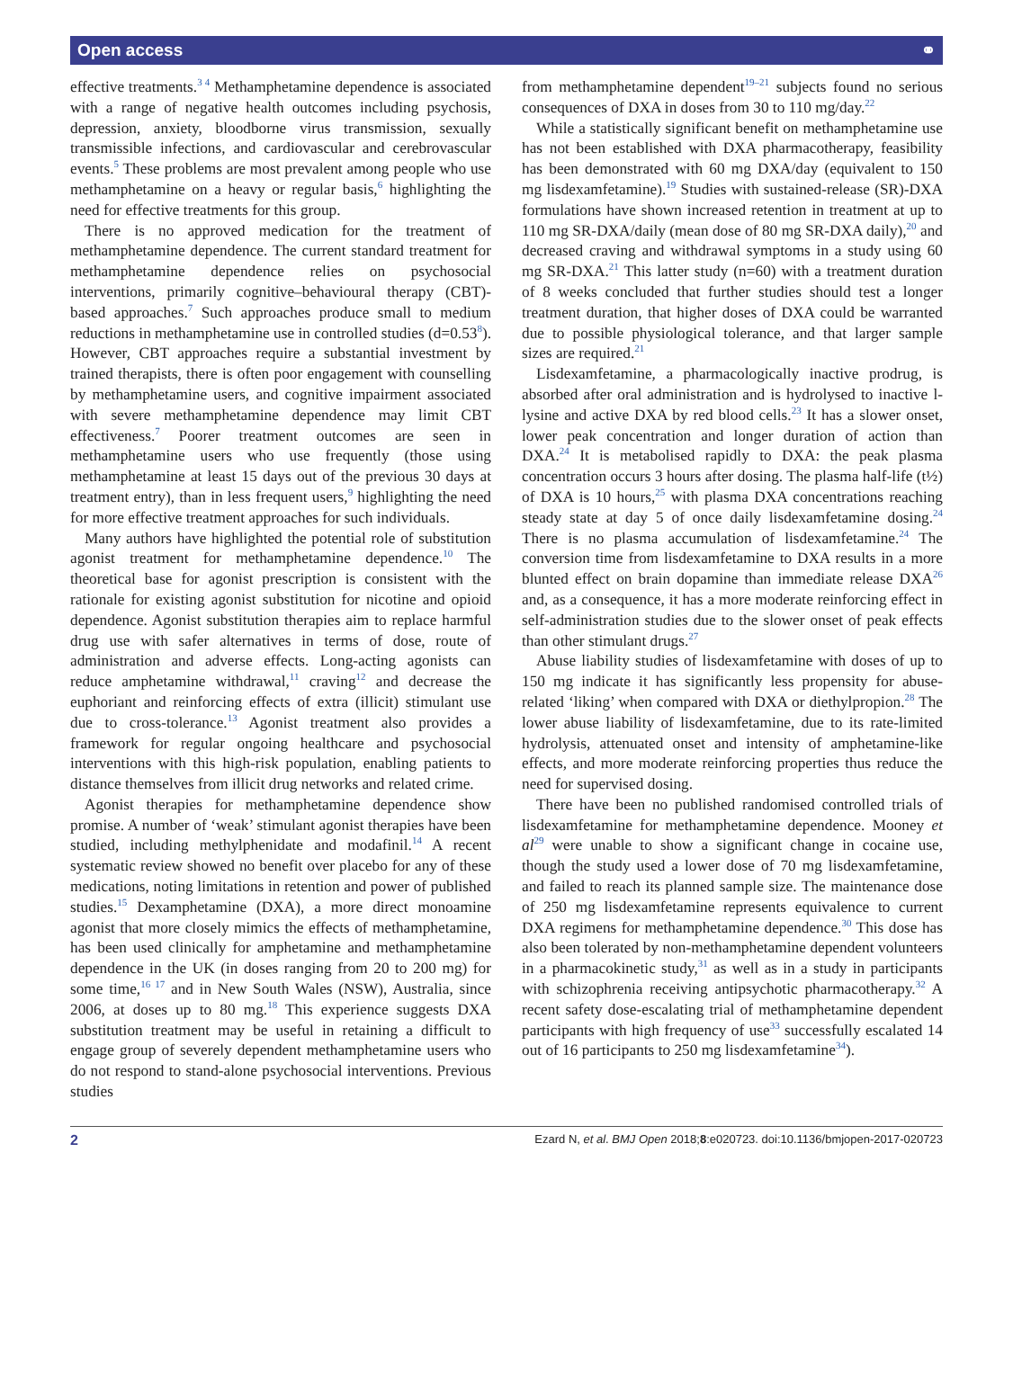Open access ⚭
effective treatments.<sup>3 4</sup> Methamphetamine dependence is associated with a range of negative health outcomes including psychosis, depression, anxiety, bloodborne virus transmission, sexually transmissible infections, and cardiovascular and cerebrovascular events.<sup>5</sup> These problems are most prevalent among people who use methamphetamine on a heavy or regular basis,<sup>6</sup> highlighting the need for effective treatments for this group.
There is no approved medication for the treatment of methamphetamine dependence. The current standard treatment for methamphetamine dependence relies on psychosocial interventions, primarily cognitive–behavioural therapy (CBT)-based approaches.<sup>7</sup> Such approaches produce small to medium reductions in methamphetamine use in controlled studies (d=0.53<sup>8</sup>). However, CBT approaches require a substantial investment by trained therapists, there is often poor engagement with counselling by methamphetamine users, and cognitive impairment associated with severe methamphetamine dependence may limit CBT effectiveness.<sup>7</sup> Poorer treatment outcomes are seen in methamphetamine users who use frequently (those using methamphetamine at least 15 days out of the previous 30 days at treatment entry), than in less frequent users,<sup>9</sup> highlighting the need for more effective treatment approaches for such individuals.
Many authors have highlighted the potential role of substitution agonist treatment for methamphetamine dependence.<sup>10</sup> The theoretical base for agonist prescription is consistent with the rationale for existing agonist substitution for nicotine and opioid dependence. Agonist substitution therapies aim to replace harmful drug use with safer alternatives in terms of dose, route of administration and adverse effects. Long-acting agonists can reduce amphetamine withdrawal,<sup>11</sup> craving<sup>12</sup> and decrease the euphoriant and reinforcing effects of extra (illicit) stimulant use due to cross-tolerance.<sup>13</sup> Agonist treatment also provides a framework for regular ongoing healthcare and psychosocial interventions with this high-risk population, enabling patients to distance themselves from illicit drug networks and related crime.
Agonist therapies for methamphetamine dependence show promise. A number of ‘weak’ stimulant agonist therapies have been studied, including methylphenidate and modafinil.<sup>14</sup> A recent systematic review showed no benefit over placebo for any of these medications, noting limitations in retention and power of published studies.<sup>15</sup> Dexamphetamine (DXA), a more direct monoamine agonist that more closely mimics the effects of methamphetamine, has been used clinically for amphetamine and methamphetamine dependence in the UK (in doses ranging from 20 to 200 mg) for some time,<sup>16 17</sup> and in New South Wales (NSW), Australia, since 2006, at doses up to 80 mg.<sup>18</sup> This experience suggests DXA substitution treatment may be useful in retaining a difficult to engage group of severely dependent methamphetamine users who do not respond to stand-alone psychosocial interventions. Previous studies
from methamphetamine dependent<sup>19–21</sup> subjects found no serious consequences of DXA in doses from 30 to 110 mg/day.<sup>22</sup>
While a statistically significant benefit on methamphetamine use has not been established with DXA pharmacotherapy, feasibility has been demonstrated with 60 mg DXA/day (equivalent to 150 mg lisdexamfetamine).<sup>19</sup> Studies with sustained-release (SR)-DXA formulations have shown increased retention in treatment at up to 110 mg SR-DXA/daily (mean dose of 80 mg SR-DXA daily),<sup>20</sup> and decreased craving and withdrawal symptoms in a study using 60 mg SR-DXA.<sup>21</sup> This latter study (n=60) with a treatment duration of 8 weeks concluded that further studies should test a longer treatment duration, that higher doses of DXA could be warranted due to possible physiological tolerance, and that larger sample sizes are required.<sup>21</sup>
Lisdexamfetamine, a pharmacologically inactive prodrug, is absorbed after oral administration and is hydrolysed to inactive l-lysine and active DXA by red blood cells.<sup>23</sup> It has a slower onset, lower peak concentration and longer duration of action than DXA.<sup>24</sup> It is metabolised rapidly to DXA: the peak plasma concentration occurs 3 hours after dosing. The plasma half-life (t½) of DXA is 10 hours,<sup>25</sup> with plasma DXA concentrations reaching steady state at day 5 of once daily lisdexamfetamine dosing.<sup>24</sup> There is no plasma accumulation of lisdexamfetamine.<sup>24</sup> The conversion time from lisdexamfetamine to DXA results in a more blunted effect on brain dopamine than immediate release DXA<sup>26</sup> and, as a consequence, it has a more moderate reinforcing effect in self-administration studies due to the slower onset of peak effects than other stimulant drugs.<sup>27</sup>
Abuse liability studies of lisdexamfetamine with doses of up to 150 mg indicate it has significantly less propensity for abuse-related ‘liking’ when compared with DXA or diethylpropion.<sup>28</sup> The lower abuse liability of lisdexamfetamine, due to its rate-limited hydrolysis, attenuated onset and intensity of amphetamine-like effects, and more moderate reinforcing properties thus reduce the need for supervised dosing.
There have been no published randomised controlled trials of lisdexamfetamine for methamphetamine dependence. Mooney et al<sup>29</sup> were unable to show a significant change in cocaine use, though the study used a lower dose of 70 mg lisdexamfetamine, and failed to reach its planned sample size. The maintenance dose of 250 mg lisdexamfetamine represents equivalence to current DXA regimens for methamphetamine dependence.<sup>30</sup> This dose has also been tolerated by non-methamphetamine dependent volunteers in a pharmacokinetic study,<sup>31</sup> as well as in a study in participants with schizophrenia receiving antipsychotic pharmacotherapy.<sup>32</sup> A recent safety dose-escalating trial of methamphetamine dependent participants with high frequency of use<sup>33</sup> successfully escalated 14 out of 16 participants to 250 mg lisdexamfetamine<sup>34</sup>).
2 Ezard N, et al. BMJ Open 2018;8:e020723. doi:10.1136/bmjopen-2017-020723